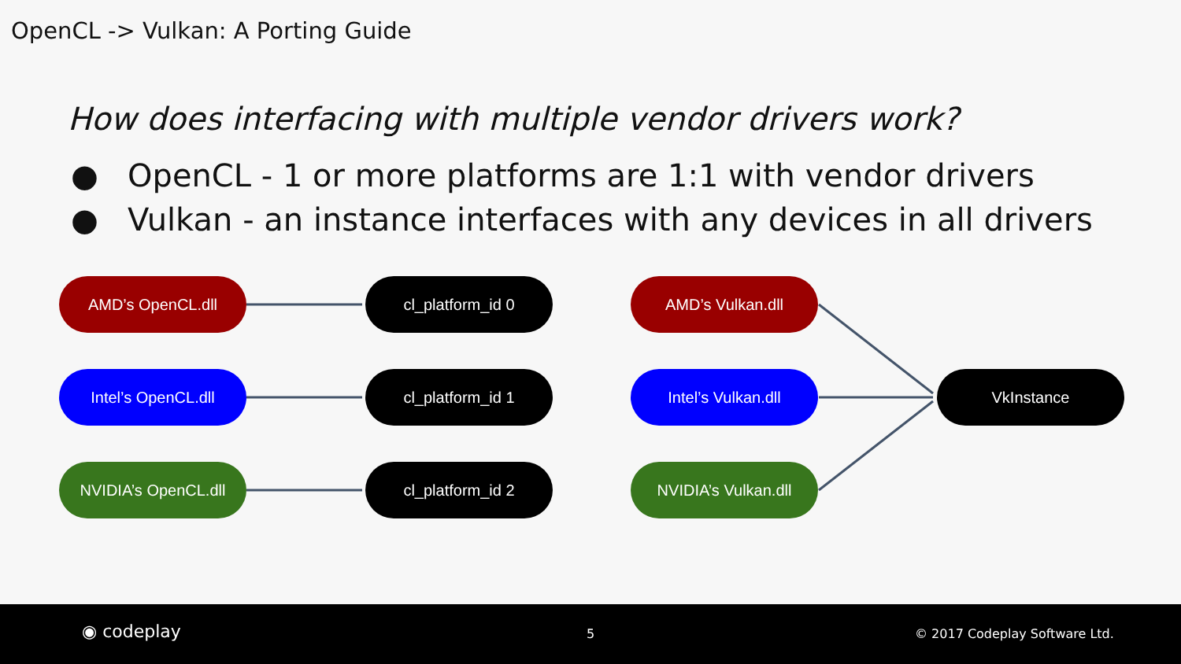OpenCL -> Vulkan: A Porting Guide
How does interfacing with multiple vendor drivers work?
● OpenCL - 1 or more platforms are 1:1 with vendor drivers
● Vulkan - an instance interfaces with any devices in all drivers
AMD’s OpenCL.dll cl_platform_id 0
Intel’s OpenCL.dll cl_platform_id 1
NVIDIA’s OpenCL.dll cl_platform_id 2
AMD’s Vulkan.dll
Intel’s Vulkan.dll VkInstance
NVIDIA’s Vulkan.dll
◉ codeplay 5 © 2017 Codeplay Software Ltd.